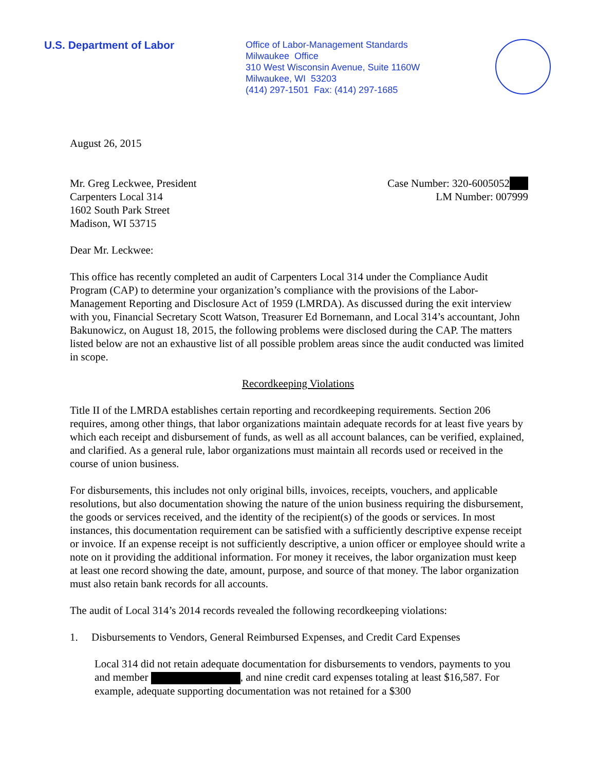U.S. Department of Labor
Office of Labor-Management Standards
Milwaukee Office
310 West Wisconsin Avenue, Suite 1160W
Milwaukee, WI 53203
(414) 297-1501 Fax: (414) 297-1685
August 26, 2015
Mr. Greg Leckwee, President
Carpenters Local 314
1602 South Park Street
Madison, WI 53715
Case Number: 320-6005052
LM Number: 007999
Dear Mr. Leckwee:
This office has recently completed an audit of Carpenters Local 314 under the Compliance Audit Program (CAP) to determine your organization’s compliance with the provisions of the Labor-Management Reporting and Disclosure Act of 1959 (LMRDA). As discussed during the exit interview with you, Financial Secretary Scott Watson, Treasurer Ed Bornemann, and Local 314’s accountant, John Bakunowicz, on August 18, 2015, the following problems were disclosed during the CAP. The matters listed below are not an exhaustive list of all possible problem areas since the audit conducted was limited in scope.
Recordkeeping Violations
Title II of the LMRDA establishes certain reporting and recordkeeping requirements. Section 206 requires, among other things, that labor organizations maintain adequate records for at least five years by which each receipt and disbursement of funds, as well as all account balances, can be verified, explained, and clarified. As a general rule, labor organizations must maintain all records used or received in the course of union business.
For disbursements, this includes not only original bills, invoices, receipts, vouchers, and applicable resolutions, but also documentation showing the nature of the union business requiring the disbursement, the goods or services received, and the identity of the recipient(s) of the goods or services. In most instances, this documentation requirement can be satisfied with a sufficiently descriptive expense receipt or invoice. If an expense receipt is not sufficiently descriptive, a union officer or employee should write a note on it providing the additional information. For money it receives, the labor organization must keep at least one record showing the date, amount, purpose, and source of that money. The labor organization must also retain bank records for all accounts.
The audit of Local 314’s 2014 records revealed the following recordkeeping violations:
1. Disbursements to Vendors, General Reimbursed Expenses, and Credit Card Expenses
Local 314 did not retain adequate documentation for disbursements to vendors, payments to you and member , and nine credit card expenses totaling at least $16,587. For example, adequate supporting documentation was not retained for a $300